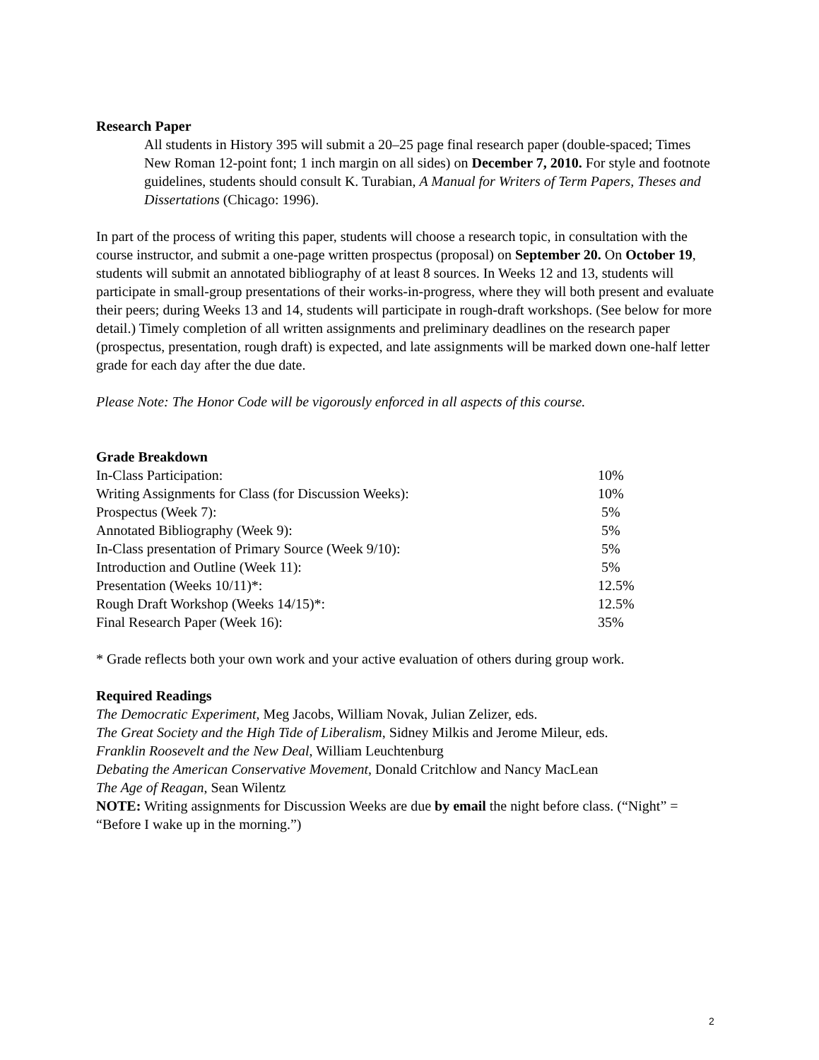Research Paper
All students in History 395 will submit a 20–25 page final research paper (double-spaced; Times New Roman 12-point font; 1 inch margin on all sides) on December 7, 2010. For style and footnote guidelines, students should consult K. Turabian, A Manual for Writers of Term Papers, Theses and Dissertations (Chicago: 1996).
In part of the process of writing this paper, students will choose a research topic, in consultation with the course instructor, and submit a one-page written prospectus (proposal) on September 20. On October 19, students will submit an annotated bibliography of at least 8 sources. In Weeks 12 and 13, students will participate in small-group presentations of their works-in-progress, where they will both present and evaluate their peers; during Weeks 13 and 14, students will participate in rough-draft workshops. (See below for more detail.) Timely completion of all written assignments and preliminary deadlines on the research paper (prospectus, presentation, rough draft) is expected, and late assignments will be marked down one-half letter grade for each day after the due date.
Please Note: The Honor Code will be vigorously enforced in all aspects of this course.
Grade Breakdown
| In-Class Participation: | 10% |
| Writing Assignments for Class (for Discussion Weeks): | 10% |
| Prospectus (Week 7): | 5% |
| Annotated Bibliography (Week 9): | 5% |
| In-Class presentation of Primary Source (Week 9/10): | 5% |
| Introduction and Outline (Week 11): | 5% |
| Presentation (Weeks 10/11)*: | 12.5% |
| Rough Draft Workshop (Weeks 14/15)*: | 12.5% |
| Final Research Paper (Week 16): | 35% |
* Grade reflects both your own work and your active evaluation of others during group work.
Required Readings
The Democratic Experiment, Meg Jacobs, William Novak, Julian Zelizer, eds.
The Great Society and the High Tide of Liberalism, Sidney Milkis and Jerome Mileur, eds.
Franklin Roosevelt and the New Deal, William Leuchtenburg
Debating the American Conservative Movement, Donald Critchlow and Nancy MacLean
The Age of Reagan, Sean Wilentz
NOTE: Writing assignments for Discussion Weeks are due by email the night before class. (“Night” = “Before I wake up in the morning.”)
2